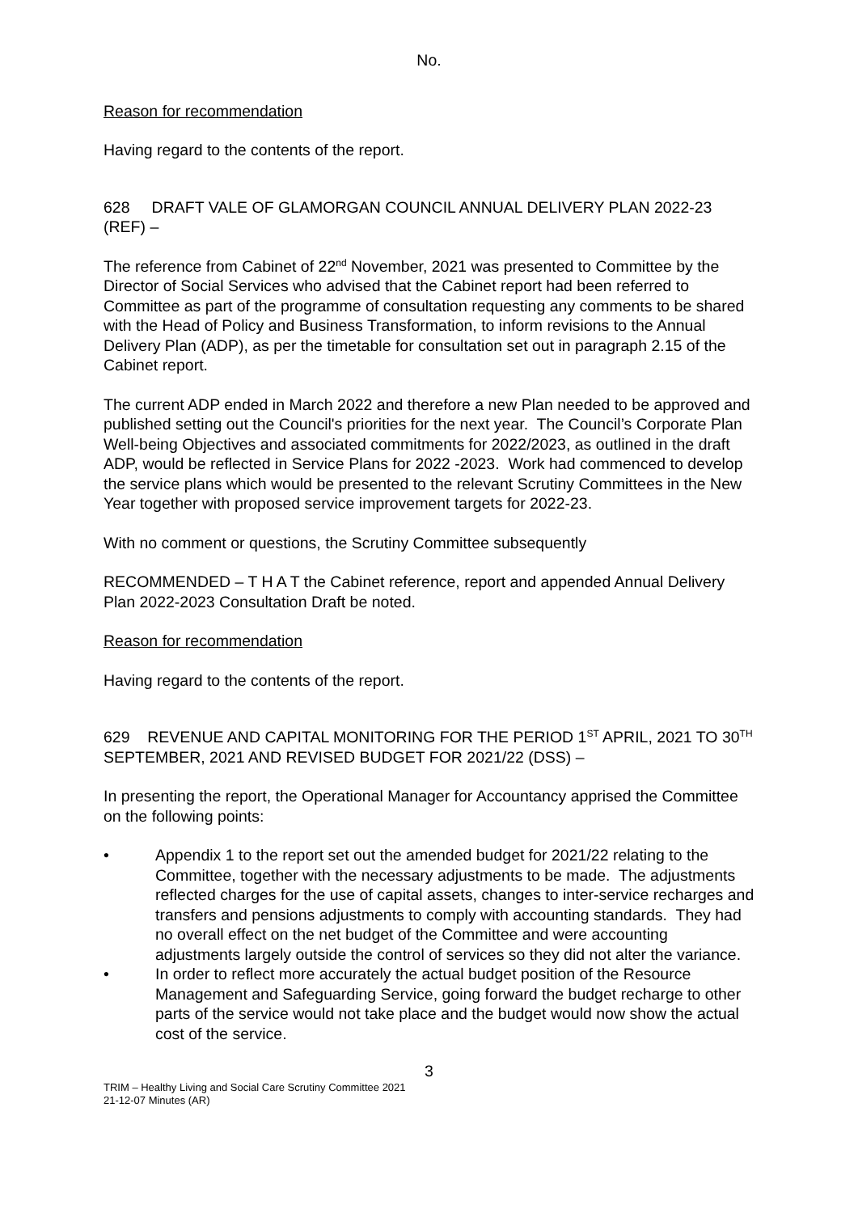No.
Reason for recommendation
Having regard to the contents of the report.
628 DRAFT VALE OF GLAMORGAN COUNCIL ANNUAL DELIVERY PLAN 2022-23 (REF) –
The reference from Cabinet of 22<sup>nd</sup> November, 2021 was presented to Committee by the Director of Social Services who advised that the Cabinet report had been referred to Committee as part of the programme of consultation requesting any comments to be shared with the Head of Policy and Business Transformation, to inform revisions to the Annual Delivery Plan (ADP), as per the timetable for consultation set out in paragraph 2.15 of the Cabinet report.
The current ADP ended in March 2022 and therefore a new Plan needed to be approved and published setting out the Council's priorities for the next year. The Council’s Corporate Plan Well-being Objectives and associated commitments for 2022/2023, as outlined in the draft ADP, would be reflected in Service Plans for 2022 -2023. Work had commenced to develop the service plans which would be presented to the relevant Scrutiny Committees in the New Year together with proposed service improvement targets for 2022-23.
With no comment or questions, the Scrutiny Committee subsequently
RECOMMENDED – T H A T the Cabinet reference, report and appended Annual Delivery Plan 2022-2023 Consultation Draft be noted.
Reason for recommendation
Having regard to the contents of the report.
629 REVENUE AND CAPITAL MONITORING FOR THE PERIOD 1<sup>ST</sup> APRIL, 2021 TO 30<sup>TH</sup> SEPTEMBER, 2021 AND REVISED BUDGET FOR 2021/22 (DSS) –
In presenting the report, the Operational Manager for Accountancy apprised the Committee on the following points:
• Appendix 1 to the report set out the amended budget for 2021/22 relating to the Committee, together with the necessary adjustments to be made. The adjustments reflected charges for the use of capital assets, changes to inter-service recharges and transfers and pensions adjustments to comply with accounting standards. They had no overall effect on the net budget of the Committee and were accounting adjustments largely outside the control of services so they did not alter the variance.
• In order to reflect more accurately the actual budget position of the Resource Management and Safeguarding Service, going forward the budget recharge to other parts of the service would not take place and the budget would now show the actual cost of the service.
3
TRIM – Healthy Living and Social Care Scrutiny Committee 2021
21-12-07 Minutes (AR)